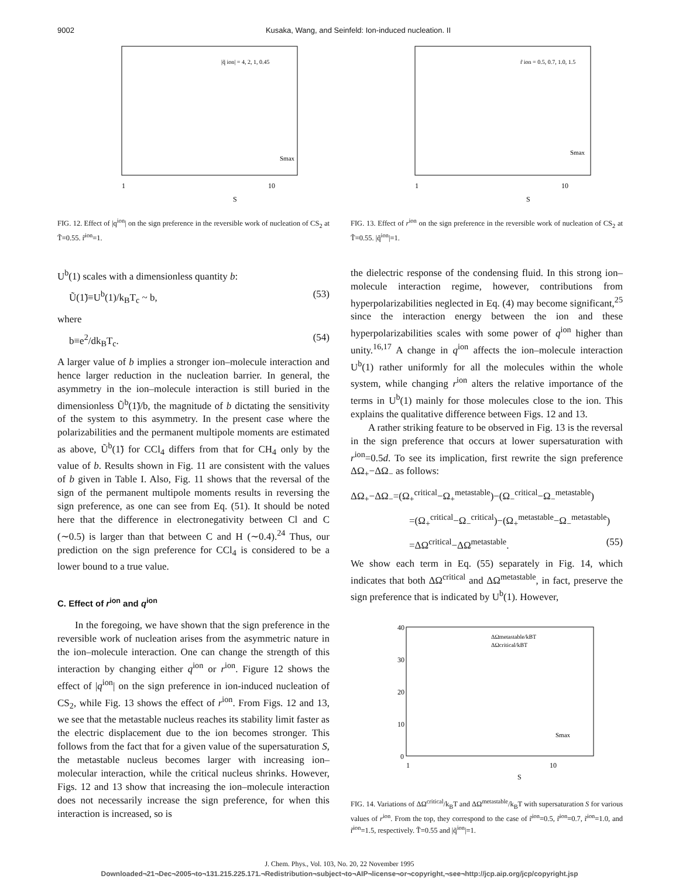9002 Kusaka, Wang, and Seinfeld: Ion-induced nucleation. II
1
10
S
Smax
|q̃ ion| = 4, 2, 1, 0.45
FIG. 12. Effect of |q<sup>ion</sup>| on the sign preference in the reversible work of nucleation of CS<sub>2</sub> at T̃=0.55. r̃<sup>ion</sup>=1.
U<sup>b</sup>(1) scales with a dimensionless quantity b:
Ũ(1̃)≡U<sup>b</sup>(1)/k<sub>B</sub>T<sub>c</sub> ~ b, (53)
where
b≡e<sup>2</sup>/dk<sub>B</sub>T<sub>c</sub>. (54)
A larger value of b implies a stronger ion–molecule interaction and hence larger reduction in the nucleation barrier. In general, the asymmetry in the ion–molecule interaction is still buried in the dimensionless Ũ<sup>b</sup>(1̃)/b, the magnitude of b dictating the sensitivity of the system to this asymmetry. In the present case where the polarizabilities and the permanent multipole moments are estimated as above, Ũ<sup>b</sup>(1̃) for CCl<sub>4</sub> differs from that for CH<sub>4</sub> only by the value of b. Results shown in Fig. 11 are consistent with the values of b given in Table I. Also, Fig. 11 shows that the reversal of the sign of the permanent multipole moments results in reversing the sign preference, as one can see from Eq. (51). It should be noted here that the difference in electronegativity between Cl and C (∼0.5) is larger than that between C and H (∼0.4).<sup>24</sup> Thus, our prediction on the sign preference for CCl<sub>4</sub> is considered to be a lower bound to a true value.
C. Effect of r<sup>ion</sup> and q<sup>ion</sup>
In the foregoing, we have shown that the sign preference in the reversible work of nucleation arises from the asymmetric nature in the ion–molecule interaction. One can change the strength of this interaction by changing either q<sup>ion</sup> or r<sup>ion</sup>. Figure 12 shows the effect of |q<sup>ion</sup>| on the sign preference in ion-induced nucleation of CS<sub>2</sub>, while Fig. 13 shows the effect of r<sup>ion</sup>. From Figs. 12 and 13, we see that the metastable nucleus reaches its stability limit faster as the electric displacement due to the ion becomes stronger. This follows from the fact that for a given value of the supersaturation S, the metastable nucleus becomes larger with increasing ion–molecular interaction, while the critical nucleus shrinks. However, Figs. 12 and 13 show that increasing the ion–molecule interaction does not necessarily increase the sign preference, for when this interaction is increased, so is
1
10
S
Smax
r̃ ion = 0.5, 0.7, 1.0, 1.5
FIG. 13. Effect of r<sup>ion</sup> on the sign preference in the reversible work of nucleation of CS<sub>2</sub> at T̃=0.55. |q̃<sup>ion</sup>|=1.
the dielectric response of the condensing fluid. In this strong ion–molecule interaction regime, however, contributions from hyperpolarizabilities neglected in Eq. (4) may become significant,<sup>25</sup> since the interaction energy between the ion and these hyperpolarizabilities scales with some power of q<sup>ion</sup> higher than unity.<sup>16,17</sup> A change in q<sup>ion</sup> affects the ion–molecule interaction U<sup>b</sup>(1) rather uniformly for all the molecules within the whole system, while changing r<sup>ion</sup> alters the relative importance of the terms in U<sup>b</sup>(1) mainly for those molecules close to the ion. This explains the qualitative difference between Figs. 12 and 13.
A rather striking feature to be observed in Fig. 13 is the reversal in the sign preference that occurs at lower supersaturation with r<sup>ion</sup>=0.5d. To see its implication, first rewrite the sign preference ΔΩ<sub>+</sub>−ΔΩ<sub>−</sub> as follows:
ΔΩ<sub>+</sub>−ΔΩ<sub>−</sub>=(Ω<sub>+</sub><sup>critical</sup>−Ω<sub>+</sub><sup>metastable</sup>)−(Ω<sub>−</sub><sup>critical</sup>−Ω<sub>−</sub><sup>metastable</sup>)
=(Ω<sub>+</sub><sup>critical</sup>−Ω<sub>−</sub><sup>critical</sup>)−(Ω<sub>+</sub><sup>metastable</sup>−Ω<sub>−</sub><sup>metastable</sup>)
=ΔΩ<sup>critical</sup>−ΔΩ<sup>metastable</sup>. (55)
We show each term in Eq. (55) separately in Fig. 14, which indicates that both ΔΩ<sup>critical</sup> and ΔΩ<sup>metastable</sup>, in fact, preserve the sign preference that is indicated by U<sup>b</sup>(1). However,
40
30
20
10
0
1
10
S
ΔΩmetastable/kBT
ΔΩcritical/kBT
Smax
FIG. 14. Variations of ΔΩ<sup>critical</sup>/k<sub>B</sub>T and ΔΩ<sup>metastable</sup>/k<sub>B</sub>T with supersaturation S for various values of r<sup>ion</sup>. From the top, they correspond to the case of r̃<sup>ion</sup>=0.5, r̃<sup>ion</sup>=0.7, r̃<sup>ion</sup>=1.0, and r̃<sup>ion</sup>=1.5, respectively. T̃=0.55 and |q̃<sup>ion</sup>|=1.
J. Chem. Phys., Vol. 103, No. 20, 22 November 1995
Downloaded¬21¬Dec¬2005¬to¬131.215.225.171.¬Redistribution¬subject¬to¬AIP¬license¬or¬copyright,¬see¬http://jcp.aip.org/jcp/copyright.jsp